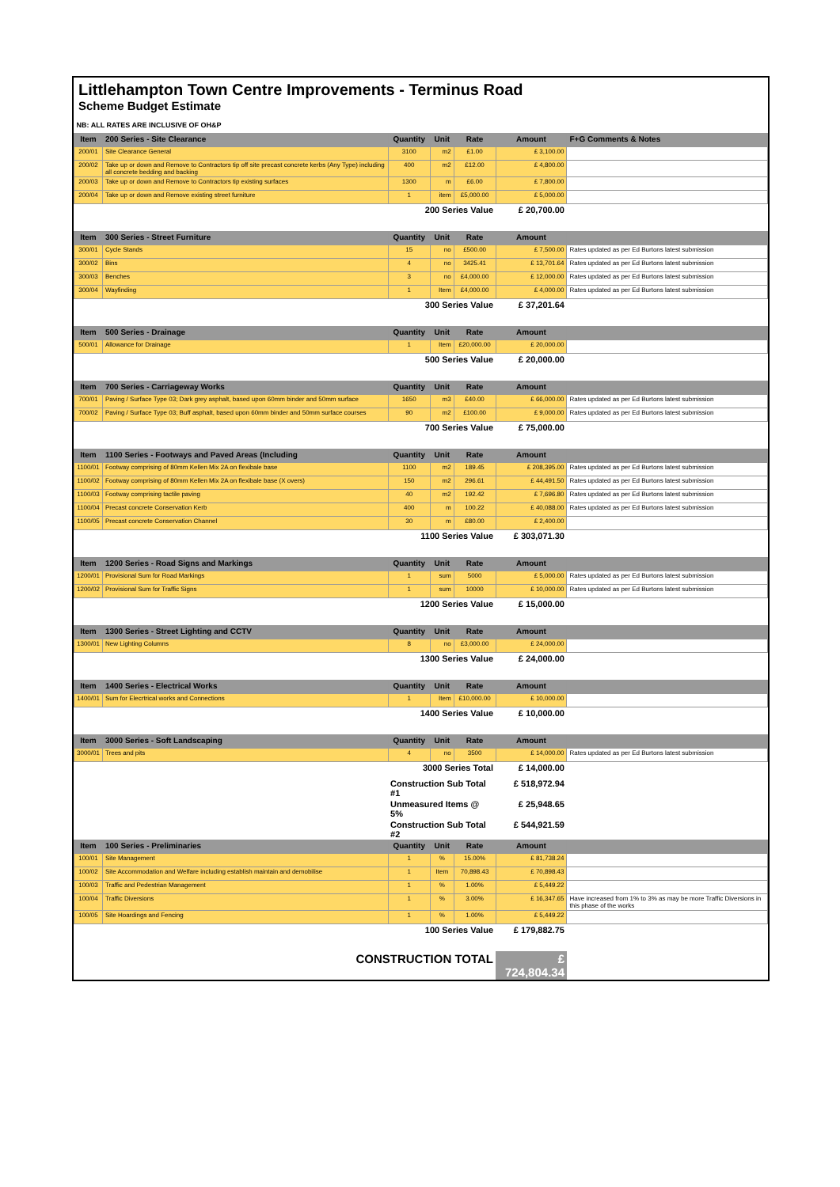Littlehampton Town Centre Improvements - Terminus Road
Scheme Budget Estimate
| NB: ALL RATES ARE INCLUSIVE OF OH&P | | | | | | |
| Item | 200 Series - Site Clearance | Quantity | Unit | Rate | Amount | F+G Comments & Notes |
| 200/01 | Site Clearance General | 3100 | m2 | £1.00 | £ 3,100.00 | |
| 200/02 | Take up or down and Remove to Contractors tip off site precast concrete kerbs (Any Type) including all concrete bedding and backing | 400 | m2 | £12.00 | £ 4,800.00 | |
| 200/03 | Take up or down and Remove to Contractors tip existing surfaces | 1300 | m | £6.00 | £ 7,800.00 | |
| 200/04 | Take up or down and Remove existing street furniture | 1 | item | £5,000.00 | £ 5,000.00 | |
| 200 Series Value | | | | | £ 20,700.00 | |
| Item | 300 Series - Street Furniture | Quantity | Unit | Rate | Amount | |
| 300/01 | Cycle Stands | 15 | no | £500.00 | £ 7,500.00 | Rates updated as per Ed Burtons latest submission |
| 300/02 | Bins | 4 | no | 3425.41 | £ 13,701.64 | Rates updated as per Ed Burtons latest submission |
| 300/03 | Benches | 3 | no | £4,000.00 | £ 12,000.00 | Rates updated as per Ed Burtons latest submission |
| 300/04 | Wayfinding | 1 | Item | £4,000.00 | £ 4,000.00 | Rates updated as per Ed Burtons latest submission |
| 300 Series Value | | | | | £ 37,201.64 | |
| Item | 500 Series - Drainage | Quantity | Unit | Rate | Amount | |
| 500/01 | Allowance for Drainage | 1 | Item | £20,000.00 | £ 20,000.00 | |
| 500 Series Value | | | | | £ 20,000.00 | |
| Item | 700 Series - Carriageway Works | Quantity | Unit | Rate | Amount | |
| 700/01 | Paving / Surface Type 03; Dark grey asphalt, based upon 60mm binder and 50mm surface | 1650 | m3 | £40.00 | £ 66,000.00 | Rates updated as per Ed Burtons latest submission |
| 700/02 | Paving / Surface Type 03; Buff asphalt, based upon 60mm binder and 50mm surface courses | 90 | m2 | £100.00 | £ 9,000.00 | Rates updated as per Ed Burtons latest submission |
| 700 Series Value | | | | | £ 75,000.00 | |
| Item | 1100 Series - Footways and Paved Areas (Including | Quantity | Unit | Rate | Amount | |
| 1100/01 | Footway comprising of 80mm Kellen Mix 2A on flexibale base | 1100 | m2 | 189.45 | £ 208,395.00 | Rates updated as per Ed Burtons latest submission |
| 1100/02 | Footway comprising of 80mm Kellen Mix 2A on flexibale base (X overs) | 150 | m2 | 296.61 | £ 44,491.50 | Rates updated as per Ed Burtons latest submission |
| 1100/03 | Footway comprising tactile paving | 40 | m2 | 192.42 | £ 7,696.80 | Rates updated as per Ed Burtons latest submission |
| 1100/04 | Precast concrete Conservation Kerb | 400 | m | 100.22 | £ 40,088.00 | Rates updated as per Ed Burtons latest submission |
| 1100/05 | Precast concrete Conservation Channel | 30 | m | £80.00 | £ 2,400.00 | |
| 1100 Series Value | | | | | £ 303,071.30 | |
| Item | 1200 Series - Road Signs and Markings | Quantity | Unit | Rate | Amount | |
| 1200/01 | Provisional Sum for Road Markings | 1 | sum | 5000 | £ 5,000.00 | Rates updated as per Ed Burtons latest submission |
| 1200/02 | Provisional Sum for Traffic Signs | 1 | sum | 10000 | £ 10,000.00 | Rates updated as per Ed Burtons latest submission |
| 1200 Series Value | | | | | £ 15,000.00 | |
| Item | 1300 Series - Street Lighting and CCTV | Quantity | Unit | Rate | Amount | |
| 1300/01 | New Lighting Columns | 8 | no | £3,000.00 | £ 24,000.00 | |
| 1300 Series Value | | | | | £ 24,000.00 | |
| Item | 1400 Series - Electrical Works | Quantity | Unit | Rate | Amount | |
| 1400/01 | Sum for Elecrtrical works and Connections | 1 | Item | £10,000.00 | £ 10,000.00 | |
| 1400 Series Value | | | | | £ 10,000.00 | |
| Item | 3000 Series - Soft Landscaping | Quantity | Unit | Rate | Amount | |
| 3000/01 | Trees and pits | 4 | no | 3500 | £ 14,000.00 | Rates updated as per Ed Burtons latest submission |
| 3000 Series Total | | | | | £ 14,000.00 | |
| | | Construction Sub Total #1 | | | £ 518,972.94 | |
| | | Unmeasured Items @ 5% | | | £ 25,948.65 | |
| | | Construction Sub Total #2 | | | £ 544,921.59 | |
| Item | 100 Series - Preliminaries | Quantity | Unit | Rate | Amount | |
| 100/01 | Site Management | 1 | % | 15.00% | £ 81,738.24 | |
| 100/02 | Site Accommodation and Welfare including establish maintain and demobilise | 1 | Item | 70,898.43 | £ 70,898.43 | |
| 100/03 | Traffic and Pedestrian Management | 1 | % | 1.00% | £ 5,449.22 | |
| 100/04 | Traffic Diversions | 1 | % | 3.00% | £ 16,347.65 | Have increased from 1% to 3% as may be more Traffic Diversions in this phase of the works |
| 100/05 | Site Hoardings and Fencing | 1 | % | 1.00% | £ 5,449.22 | |
| 100 Series Value | | | | | £ 179,882.75 | |
| CONSTRUCTION TOTAL | | | | | £ 724,804.34 | |